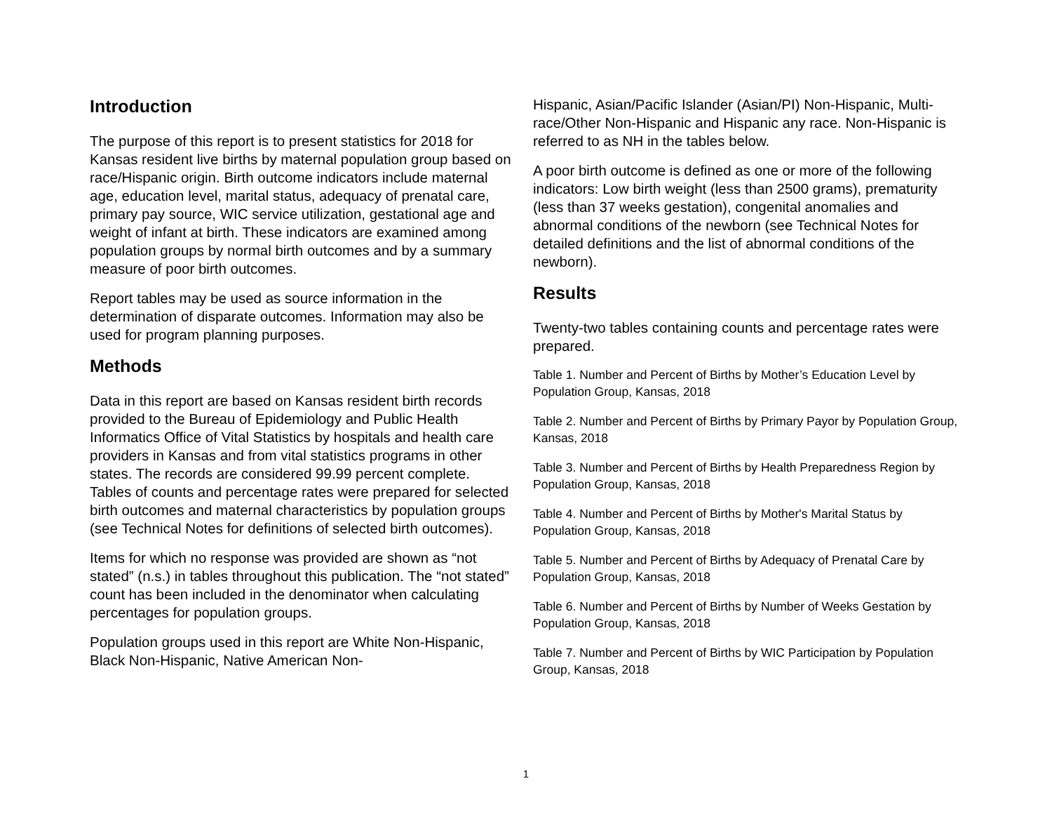Introduction
The purpose of this report is to present statistics for 2018 for Kansas resident live births by maternal population group based on race/Hispanic origin. Birth outcome indicators include maternal age, education level, marital status, adequacy of prenatal care, primary pay source, WIC service utilization, gestational age and weight of infant at birth. These indicators are examined among population groups by normal birth outcomes and by a summary measure of poor birth outcomes.
Report tables may be used as source information in the determination of disparate outcomes. Information may also be used for program planning purposes.
Methods
Data in this report are based on Kansas resident birth records provided to the Bureau of Epidemiology and Public Health Informatics Office of Vital Statistics by hospitals and health care providers in Kansas and from vital statistics programs in other states. The records are considered 99.99 percent complete. Tables of counts and percentage rates were prepared for selected birth outcomes and maternal characteristics by population groups (see Technical Notes for definitions of selected birth outcomes).
Items for which no response was provided are shown as “not stated” (n.s.) in tables throughout this publication. The “not stated” count has been included in the denominator when calculating percentages for population groups.
Population groups used in this report are White Non-Hispanic, Black Non-Hispanic, Native American Non-
Hispanic, Asian/Pacific Islander (Asian/PI) Non-Hispanic, Multi-race/Other Non-Hispanic and Hispanic any race. Non-Hispanic is referred to as NH in the tables below.
A poor birth outcome is defined as one or more of the following indicators: Low birth weight (less than 2500 grams), prematurity (less than 37 weeks gestation), congenital anomalies and abnormal conditions of the newborn (see Technical Notes for detailed definitions and the list of abnormal conditions of the newborn).
Results
Twenty-two tables containing counts and percentage rates were prepared.
Table 1. Number and Percent of Births by Mother’s Education Level by Population Group, Kansas, 2018
Table 2. Number and Percent of Births by Primary Payor by Population Group, Kansas, 2018
Table 3. Number and Percent of Births by Health Preparedness Region by Population Group, Kansas, 2018
Table 4. Number and Percent of Births by Mother's Marital Status by Population Group, Kansas, 2018
Table 5. Number and Percent of Births by Adequacy of Prenatal Care by Population Group, Kansas, 2018
Table 6. Number and Percent of Births by Number of Weeks Gestation by Population Group, Kansas, 2018
Table 7. Number and Percent of Births by WIC Participation by Population Group, Kansas, 2018
1